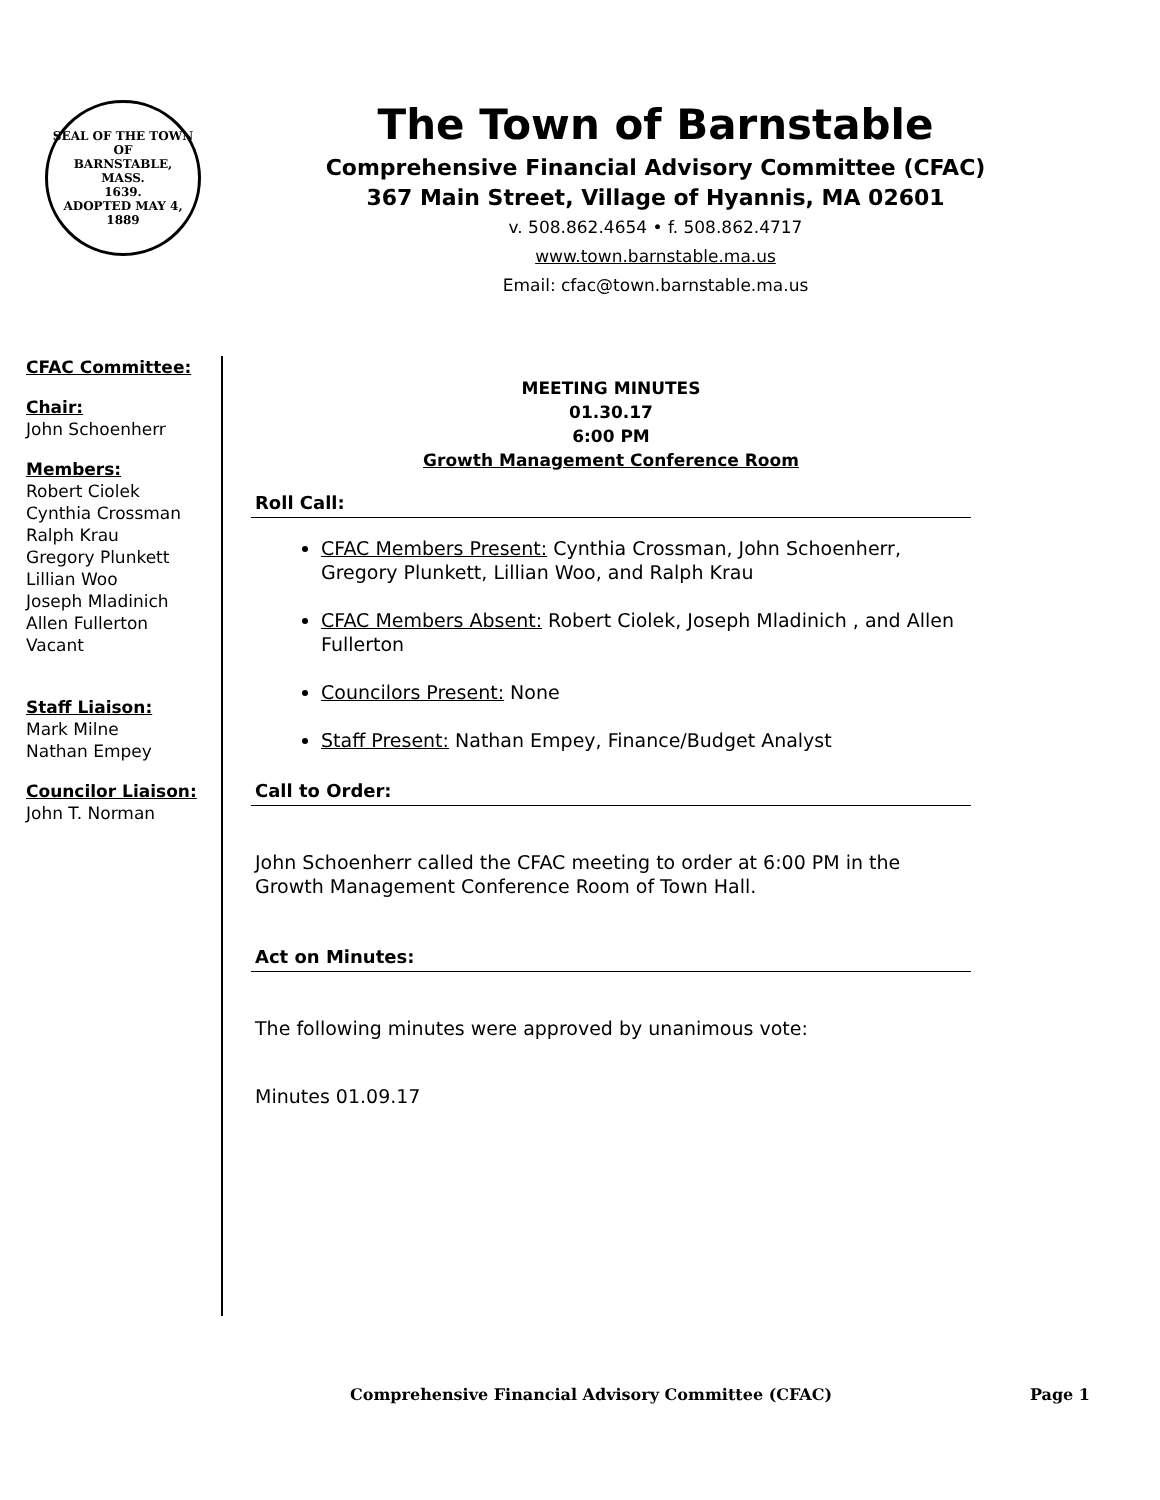SEAL OF THE TOWN OF
BARNSTABLE,
MASS.
1639.
ADOPTED MAY 4, 1889
The Town of Barnstable
Comprehensive Financial Advisory Committee (CFAC)
367 Main Street, Village of Hyannis, MA 02601
v. 508.862.4654 • f. 508.862.4717
www.town.barnstable.ma.us
Email: cfac@town.barnstable.ma.us
CFAC Committee:
Chair:
John Schoenherr
Members:
Robert Ciolek
Cynthia Crossman
Ralph Krau
Gregory Plunkett
Lillian Woo
Joseph Mladinich
Allen Fullerton
Vacant
Staff Liaison:
Mark Milne
Nathan Empey
Councilor Liaison:
John T. Norman
MEETING MINUTES
01.30.17
6:00 PM
Growth Management Conference Room
Roll Call:
CFAC Members Present: Cynthia Crossman, John Schoenherr, Gregory Plunkett, Lillian Woo, and Ralph Krau
CFAC Members Absent: Robert Ciolek, Joseph Mladinich , and Allen Fullerton
Councilors Present: None
Staff Present: Nathan Empey, Finance/Budget Analyst
Call to Order:
John Schoenherr called the CFAC meeting to order at 6:00 PM in the Growth Management Conference Room of Town Hall.
Act on Minutes:
The following minutes were approved by unanimous vote:
Minutes 01.09.17
Comprehensive Financial Advisory Committee (CFAC) Page 1